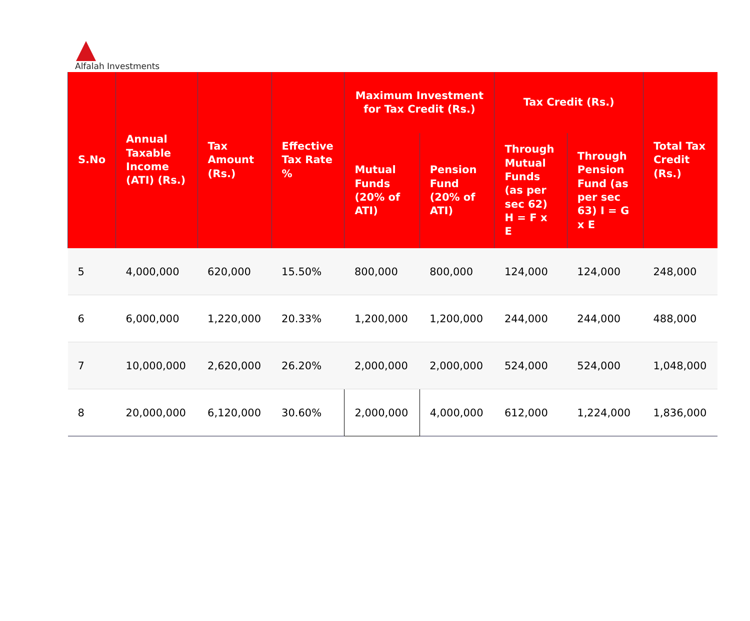Alfalah Investments
| S.No | Annual Taxable Income (ATI) (Rs.) | Tax Amount (Rs.) | Effective Tax Rate % | Maximum Investment for Tax Credit (Rs.) | | Tax Credit (Rs.) | | Total Tax Credit (Rs.) |
| --- | --- | --- | --- | --- | --- | --- | --- | --- |
| | | | | Mutual Funds (20% of ATI) | Pension Fund (20% of ATI) | Through Mutual Funds (as per sec 62) H = F x E | Through Pension Fund (as per sec 63) I = G x E | |
| 5 | 4,000,000 | 620,000 | 15.50% | 800,000 | 800,000 | 124,000 | 124,000 | 248,000 |
| 6 | 6,000,000 | 1,220,000 | 20.33% | 1,200,000 | 1,200,000 | 244,000 | 244,000 | 488,000 |
| 7 | 10,000,000 | 2,620,000 | 26.20% | 2,000,000 | 2,000,000 | 524,000 | 524,000 | 1,048,000 |
| 8 | 20,000,000 | 6,120,000 | 30.60% | 2,000,000 | 4,000,000 | 612,000 | 1,224,000 | 1,836,000 |